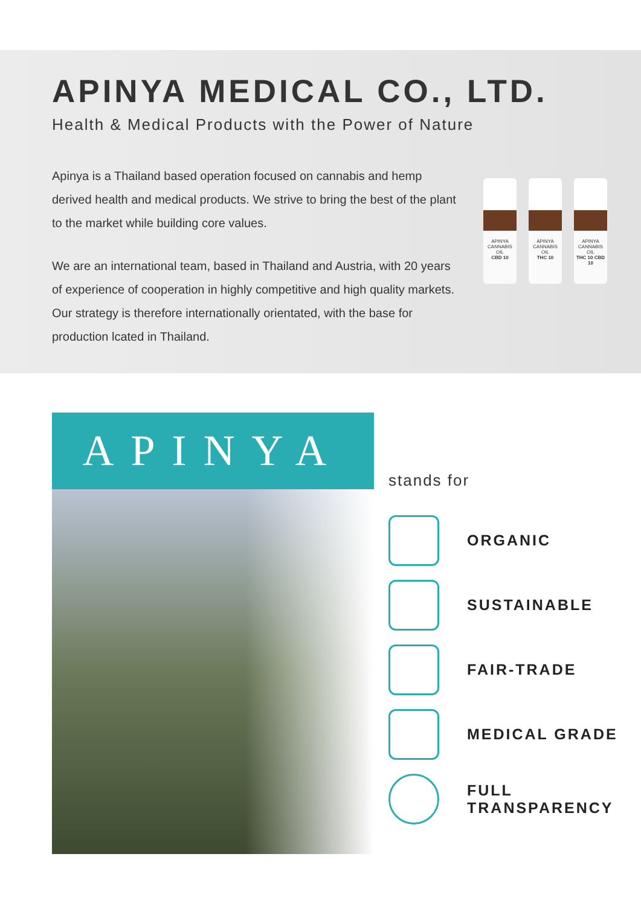APINYA MEDICAL CO., LTD.
Health & Medical Products with the Power of Nature
Apinya is a Thailand based operation focused on cannabis and hemp derived health and medical products. We strive to bring the best of the plant to the market while building core values.
We are an international team, based in Thailand and Austria, with 20 years of experience of cooperation in highly competitive and high quality markets. Our strategy is therefore internationally orientated, with the base for production lcated in Thailand.
APINYA
CANNABIS OIL
CBD 10
APINYA
CANNABIS OIL
THC 10
APINYA
CANNABIS OIL
THC 10 CBD 10
APINYA
stands for
ORGANIC
SUSTAINABLE
FAIR-TRADE
MEDICAL GRADE
FULL
TRANSPARENCY